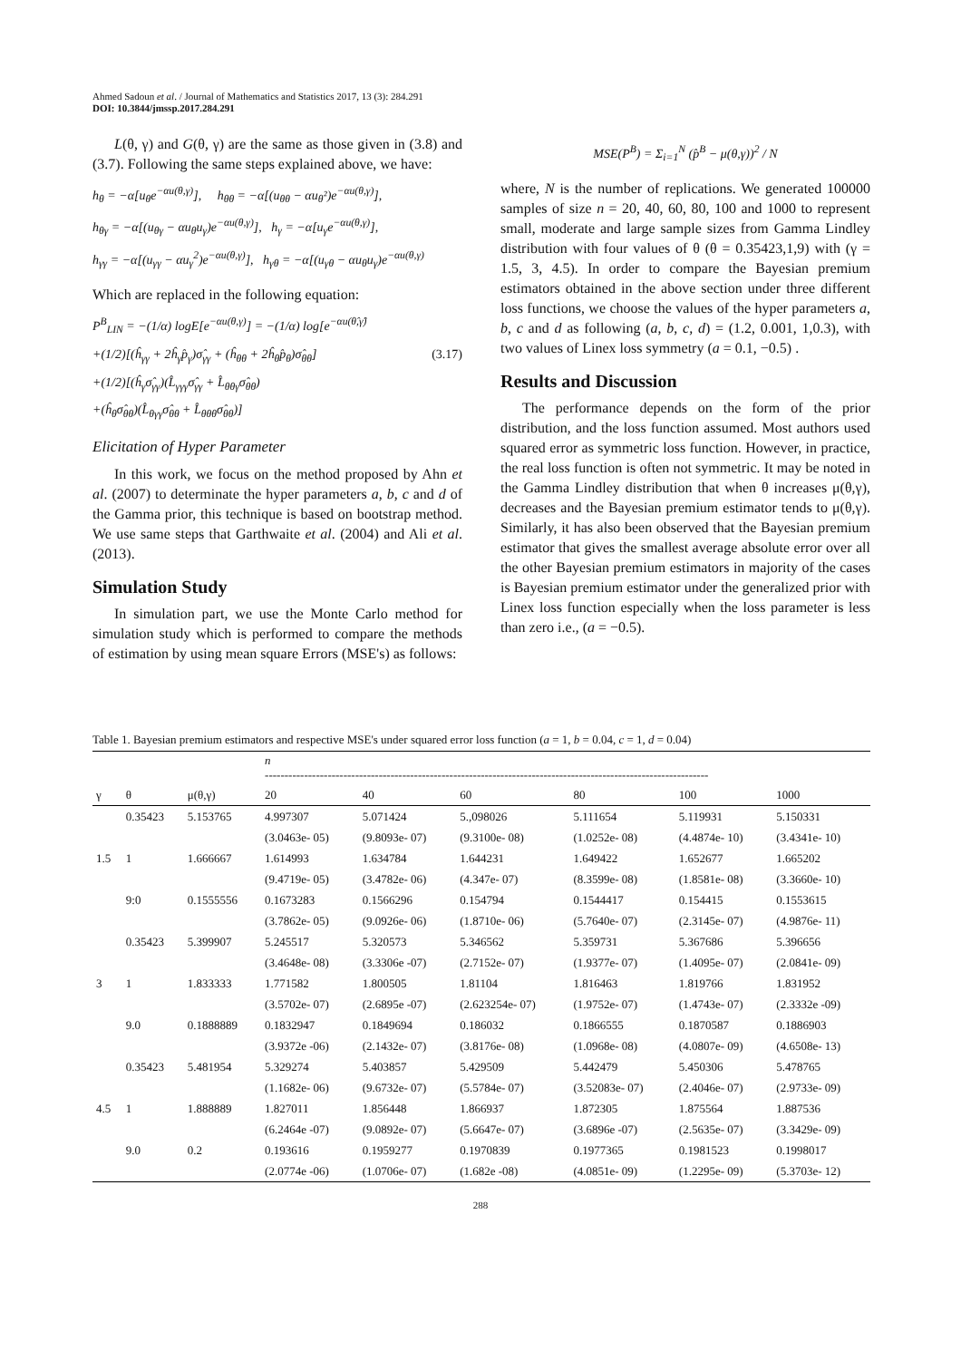Ahmed Sadoun et al. / Journal of Mathematics and Statistics 2017, 13 (3): 284.291
DOI: 10.3844/jmssp.2017.284.291
L(θ, γ) and G(θ, γ) are the same as those given in (3.8) and (3.7). Following the same steps explained above, we have:
h<sub>θ</sub> = −α[u<sub>θ</sub>e<sup>−αu(θ,γ)</sup>], h<sub>θθ</sub> = −α[(u<sub>θθ</sub> − αu<sub>θ</sub>²)e<sup>−αu(θ,γ)</sup>],
h<sub>θγ</sub> = −α[(u<sub>θγ</sub> − αu<sub>θ</sub>u<sub>γ</sub>)e<sup>−αu(θ,γ)</sup>], h<sub>γ</sub> = −α[u<sub>γ</sub>e<sup>−αu(θ,γ)</sup>],
h<sub>γγ</sub> = −α[(u<sub>γγ</sub> − αu<sub>γ</sub><sup>2</sup>)e<sup>−αu(θ,γ)</sup>], h<sub>γθ</sub> = −α[(u<sub>γθ</sub> − αu<sub>θ</sub>u<sub>γ</sub>)e<sup>−αu(θ,γ)</sup>
Which are replaced in the following equation:
P<sup>B</sup><sub>LIN</sub> = −(1/α) logE[e<sup>−αu(θ,γ)</sup>] = −(1/α) log[e<sup>−αu(θ̂,γ̂)</sup>
+(1/2)[(ĥ<sub>γγ</sub> + 2ĥ<sub>γ</sub>p̂<sub>γ</sub>)σ̂<sub>γγ</sub> + (ĥ<sub>θθ</sub> + 2ĥ<sub>θ</sub>p̂<sub>θ</sub>)σ̂<sub>θθ</sub>] (3.17)
+(1/2)[(ĥ<sub>γ</sub>σ̂<sub>γγ</sub>)(L̂<sub>γγγ</sub>σ̂<sub>γγ</sub> + L̂<sub>θθγ</sub>σ̂<sub>θθ</sub>)
+(ĥ<sub>θ</sub>σ̂<sub>θθ</sub>)(L̂<sub>θγγ</sub>σ̂<sub>θθ</sub> + L̂<sub>θθθ</sub>σ̂<sub>θθ</sub>)]
Elicitation of Hyper Parameter
In this work, we focus on the method proposed by Ahn et al. (2007) to determinate the hyper parameters a, b, c and d of the Gamma prior, this technique is based on bootstrap method. We use same steps that Garthwaite et al. (2004) and Ali et al. (2013).
Simulation Study
In simulation part, we use the Monte Carlo method for simulation study which is performed to compare the methods of estimation by using mean square Errors (MSE's) as follows:
MSE(P<sup>B</sup>) = Σ<sub>i=1</sub><sup>N</sup> (p̂<sup>B</sup> − μ(θ,γ))<sup>2</sup> / N
where, N is the number of replications. We generated 100000 samples of size n = 20, 40, 60, 80, 100 and 1000 to represent small, moderate and large sample sizes from Gamma Lindley distribution with four values of θ (θ = 0.35423,1,9) with (γ = 1.5, 3, 4.5). In order to compare the Bayesian premium estimators obtained in the above section under three different loss functions, we choose the values of the hyper parameters a, b, c and d as following (a, b, c, d) = (1.2, 0.001, 1,0.3), with two values of Linex loss symmetry (a = 0.1, −0.5) .
Results and Discussion
The performance depends on the form of the prior distribution, and the loss function assumed. Most authors used squared error as symmetric loss function. However, in practice, the real loss function is often not symmetric. It may be noted in the Gamma Lindley distribution that when θ increases μ(θ,γ), decreases and the Bayesian premium estimator tends to μ(θ,γ). Similarly, it has also been observed that the Bayesian premium estimator that gives the smallest average absolute error over all the other Bayesian premium estimators in majority of the cases is Bayesian premium estimator under the generalized prior with Linex loss function especially when the loss parameter is less than zero i.e., (a = −0.5).
Table 1. Bayesian premium estimators and respective MSE's under squared error loss function (a = 1, b = 0.04, c = 1, d = 0.04)
| | | | n ----------------------------------------------------------------------------------------------------------------- | | | | | |
| --- | --- | --- | --- | --- | --- | --- | --- | --- |
| γ | θ | μ(θ,γ) | 20 | 40 | 60 | 80 | 100 | 1000 |
| | 0.35423 | 5.153765 | 4.997307 | 5.071424 | 5.,098026 | 5.111654 | 5.119931 | 5.150331 |
| | | | (3.0463e- 05) | (9.8093e- 07) | (9.3100e- 08) | (1.0252e- 08) | (4.4874e- 10) | (3.4341e- 10) |
| 1.5 | 1 | 1.666667 | 1.614993 | 1.634784 | 1.644231 | 1.649422 | 1.652677 | 1.665202 |
| | | | (9.4719e- 05) | (3.4782e- 06) | (4.347e- 07) | (8.3599e- 08) | (1.8581e- 08) | (3.3660e- 10) |
| | 9:0 | 0.1555556 | 0.1673283 | 0.1566296 | 0.154794 | 0.1544417 | 0.154415 | 0.1553615 |
| | | | (3.7862e- 05) | (9.0926e- 06) | (1.8710e- 06) | (5.7640e- 07) | (2.3145e- 07) | (4.9876e- 11) |
| | 0.35423 | 5.399907 | 5.245517 | 5.320573 | 5.346562 | 5.359731 | 5.367686 | 5.396656 |
| | | | (3.4648e- 08) | (3.3306e -07) | (2.7152e- 07) | (1.9377e- 07) | (1.4095e- 07) | (2.0841e- 09) |
| 3 | 1 | 1.833333 | 1.771582 | 1.800505 | 1.81104 | 1.816463 | 1.819766 | 1.831952 |
| | | | (3.5702e- 07) | (2.6895e -07) | (2.623254e- 07) | (1.9752e- 07) | (1.4743e- 07) | (2.3332e -09) |
| | 9.0 | 0.1888889 | 0.1832947 | 0.1849694 | 0.186032 | 0.1866555 | 0.1870587 | 0.1886903 |
| | | | (3.9372e -06) | (2.1432e- 07) | (3.8176e- 08) | (1.0968e- 08) | (4.0807e- 09) | (4.6508e- 13) |
| | 0.35423 | 5.481954 | 5.329274 | 5.403857 | 5.429509 | 5.442479 | 5.450306 | 5.478765 |
| | | | (1.1682e- 06) | (9.6732e- 07) | (5.5784e- 07) | (3.52083e- 07) | (2.4046e- 07) | (2.9733e- 09) |
| 4.5 | 1 | 1.888889 | 1.827011 | 1.856448 | 1.866937 | 1.872305 | 1.875564 | 1.887536 |
| | | | (6.2464e -07) | (9.0892e- 07) | (5.6647e- 07) | (3.6896e -07) | (2.5635e- 07) | (3.3429e- 09) |
| | 9.0 | 0.2 | 0.193616 | 0.1959277 | 0.1970839 | 0.1977365 | 0.1981523 | 0.1998017 |
| | | | (2.0774e -06) | (1.0706e- 07) | (1.682e -08) | (4.0851e- 09) | (1.2295e- 09) | (5.3703e- 12) |
288